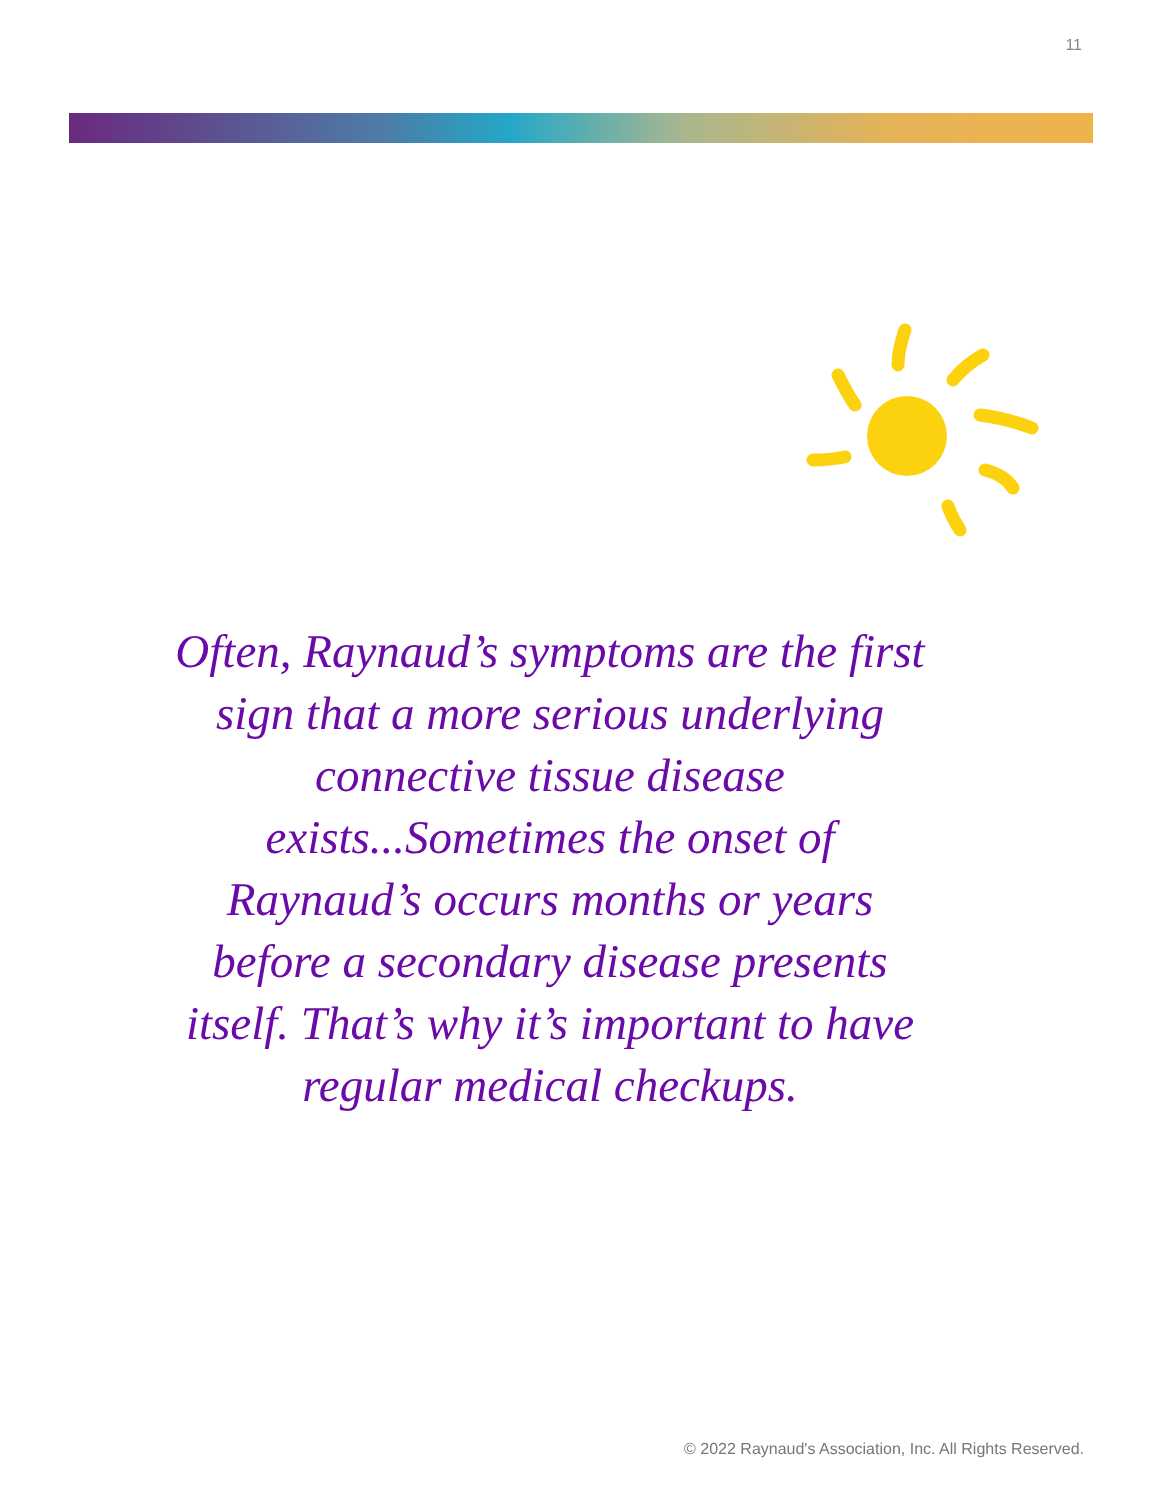11
Often, Raynaud’s symptoms are the first sign that a more serious underlying connective tissue disease exists...Sometimes the onset of Raynaud’s occurs months or years before a secondary disease presents itself. That’s why it’s important to have regular medical checkups.
© 2022 Raynaud's Association, Inc. All Rights Reserved.